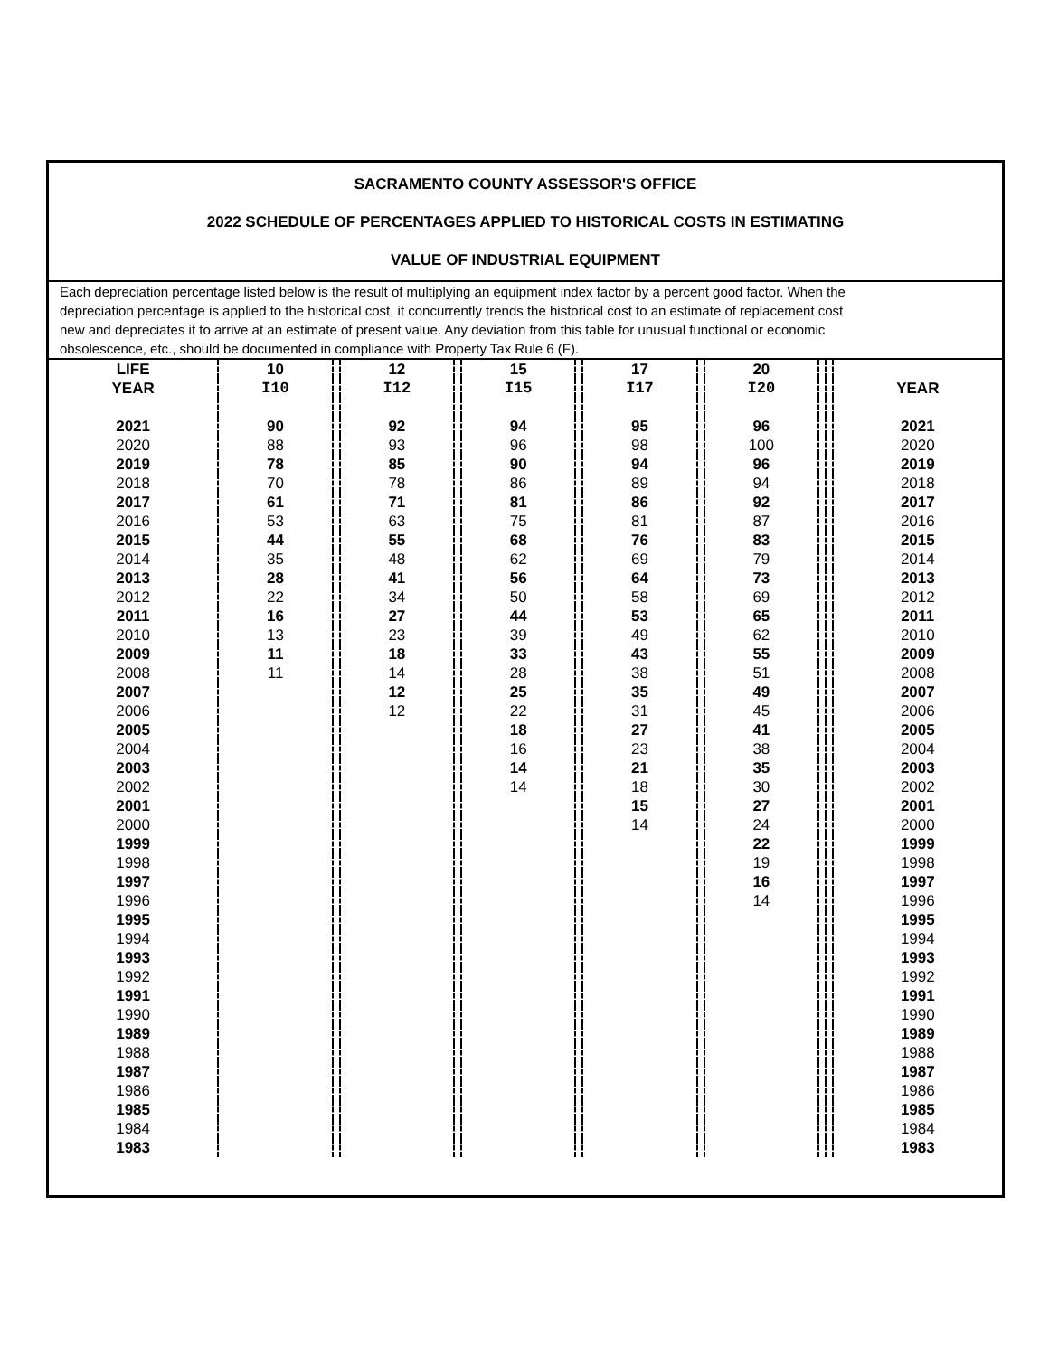SACRAMENTO COUNTY ASSESSOR'S OFFICE
2022 SCHEDULE OF PERCENTAGES APPLIED TO HISTORICAL COSTS IN ESTIMATING
VALUE OF INDUSTRIAL EQUIPMENT
Each depreciation percentage listed below is the result of multiplying an equipment index factor by a percent good factor. When the depreciation percentage is applied to the historical cost, it concurrently trends the historical cost to an estimate of replacement cost new and depreciates it to arrive at an estimate of present value. Any deviation from this table for unusual functional or economic obsolescence, etc., should be documented in compliance with Property Tax Rule 6 (F).
| LIFE | 10 | | 12 | | 15 | | 17 | | 20 | | | |
| --- | --- | --- | --- | --- | --- | --- | --- | --- | --- | --- | --- | --- |
| YEAR | I10 | | I12 | | I15 | | I17 | | I20 | | | YEAR |
| 2021 | 90 | | 92 | | 94 | | 95 | | 96 | | | 2021 |
| 2020 | 88 | | 93 | | 96 | | 98 | | 100 | | | 2020 |
| 2019 | 78 | | 85 | | 90 | | 94 | | 96 | | | 2019 |
| 2018 | 70 | | 78 | | 86 | | 89 | | 94 | | | 2018 |
| 2017 | 61 | | 71 | | 81 | | 86 | | 92 | | | 2017 |
| 2016 | 53 | | 63 | | 75 | | 81 | | 87 | | | 2016 |
| 2015 | 44 | | 55 | | 68 | | 76 | | 83 | | | 2015 |
| 2014 | 35 | | 48 | | 62 | | 69 | | 79 | | | 2014 |
| 2013 | 28 | | 41 | | 56 | | 64 | | 73 | | | 2013 |
| 2012 | 22 | | 34 | | 50 | | 58 | | 69 | | | 2012 |
| 2011 | 16 | | 27 | | 44 | | 53 | | 65 | | | 2011 |
| 2010 | 13 | | 23 | | 39 | | 49 | | 62 | | | 2010 |
| 2009 | 11 | | 18 | | 33 | | 43 | | 55 | | | 2009 |
| 2008 | 11 | | 14 | | 28 | | 38 | | 51 | | | 2008 |
| 2007 | | | 12 | | 25 | | 35 | | 49 | | | 2007 |
| 2006 | | | 12 | | 22 | | 31 | | 45 | | | 2006 |
| 2005 | | | | | 18 | | 27 | | 41 | | | 2005 |
| 2004 | | | | | 16 | | 23 | | 38 | | | 2004 |
| 2003 | | | | | 14 | | 21 | | 35 | | | 2003 |
| 2002 | | | | | 14 | | 18 | | 30 | | | 2002 |
| 2001 | | | | | | | 15 | | 27 | | | 2001 |
| 2000 | | | | | | | 14 | | 24 | | | 2000 |
| 1999 | | | | | | | | | 22 | | | 1999 |
| 1998 | | | | | | | | | 19 | | | 1998 |
| 1997 | | | | | | | | | 16 | | | 1997 |
| 1996 | | | | | | | | | 14 | | | 1996 |
| 1995 | | | | | | | | | | | | 1995 |
| 1994 | | | | | | | | | | | | 1994 |
| 1993 | | | | | | | | | | | | 1993 |
| 1992 | | | | | | | | | | | | 1992 |
| 1991 | | | | | | | | | | | | 1991 |
| 1990 | | | | | | | | | | | | 1990 |
| 1989 | | | | | | | | | | | | 1989 |
| 1988 | | | | | | | | | | | | 1988 |
| 1987 | | | | | | | | | | | | 1987 |
| 1986 | | | | | | | | | | | | 1986 |
| 1985 | | | | | | | | | | | | 1985 |
| 1984 | | | | | | | | | | | | 1984 |
| 1983 | | | | | | | | | | | | 1983 |